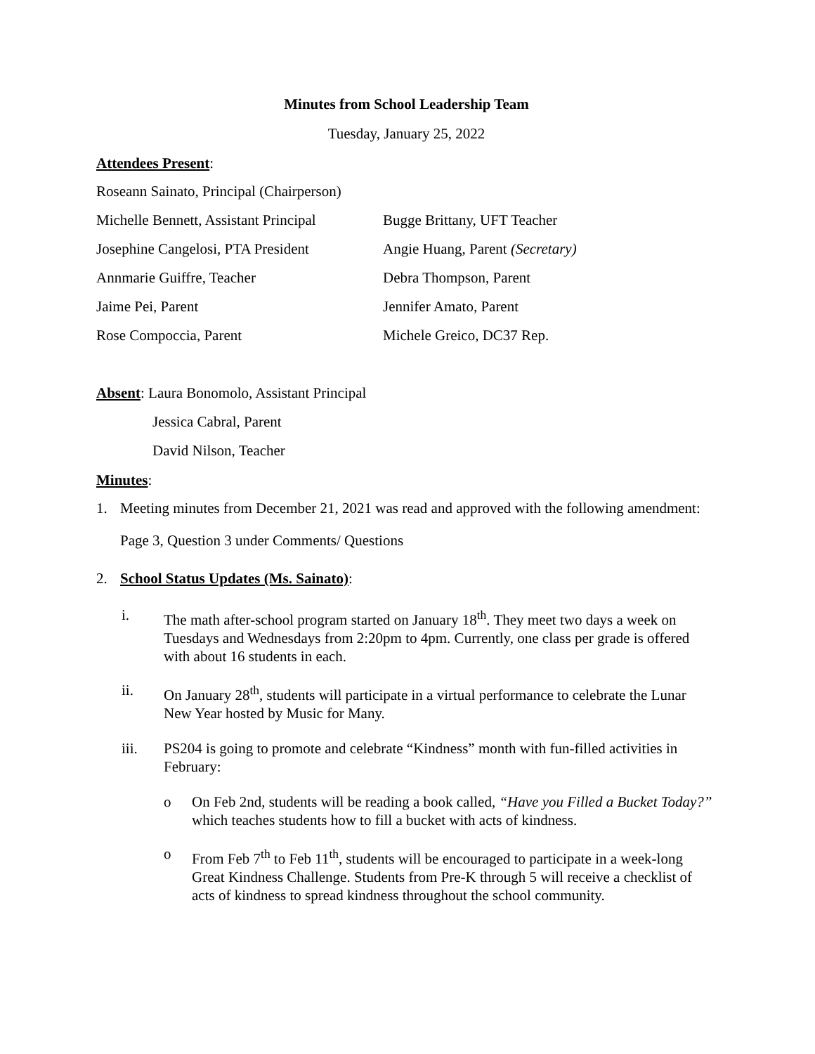Minutes from School Leadership Team
Tuesday, January 25, 2022
Attendees Present:
Roseann Sainato, Principal (Chairperson)
Michelle Bennett, Assistant Principal
Bugge Brittany, UFT Teacher
Josephine Cangelosi, PTA President
Angie Huang, Parent (Secretary)
Annmarie Guiffre, Teacher
Debra Thompson, Parent
Jaime Pei, Parent
Jennifer Amato, Parent
Rose Compoccia, Parent
Michele Greico, DC37 Rep.
Absent: Laura Bonomolo, Assistant Principal
Jessica Cabral, Parent
David Nilson, Teacher
Minutes:
1. Meeting minutes from December 21, 2021 was read and approved with the following amendment:
Page 3, Question 3 under Comments/ Questions
2. School Status Updates (Ms. Sainato):
i. The math after-school program started on January 18<sup>th</sup>. They meet two days a week on Tuesdays and Wednesdays from 2:20pm to 4pm. Currently, one class per grade is offered with about 16 students in each.
ii. On January 28<sup>th</sup>, students will participate in a virtual performance to celebrate the Lunar New Year hosted by Music for Many.
iii. PS204 is going to promote and celebrate “Kindness” month with fun-filled activities in February:
o On Feb 2nd, students will be reading a book called, “Have you Filled a Bucket Today?” which teaches students how to fill a bucket with acts of kindness.
o From Feb 7<sup>th</sup> to Feb 11<sup>th</sup>, students will be encouraged to participate in a week-long Great Kindness Challenge. Students from Pre-K through 5 will receive a checklist of acts of kindness to spread kindness throughout the school community.